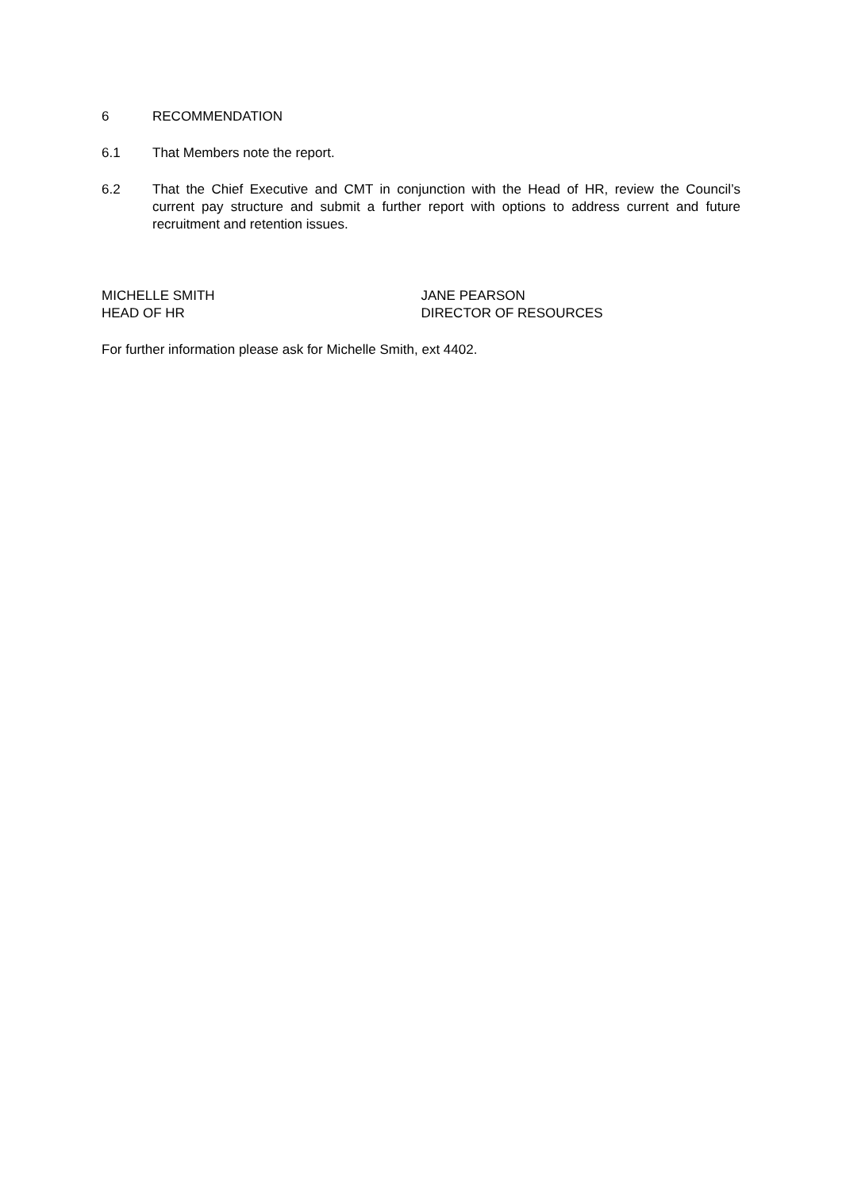6 RECOMMENDATION
6.1 That Members note the report.
6.2 That the Chief Executive and CMT in conjunction with the Head of HR, review the Council’s current pay structure and submit a further report with options to address current and future recruitment and retention issues.
MICHELLE SMITH
HEAD OF HR
JANE PEARSON
DIRECTOR OF RESOURCES
For further information please ask for Michelle Smith, ext 4402.